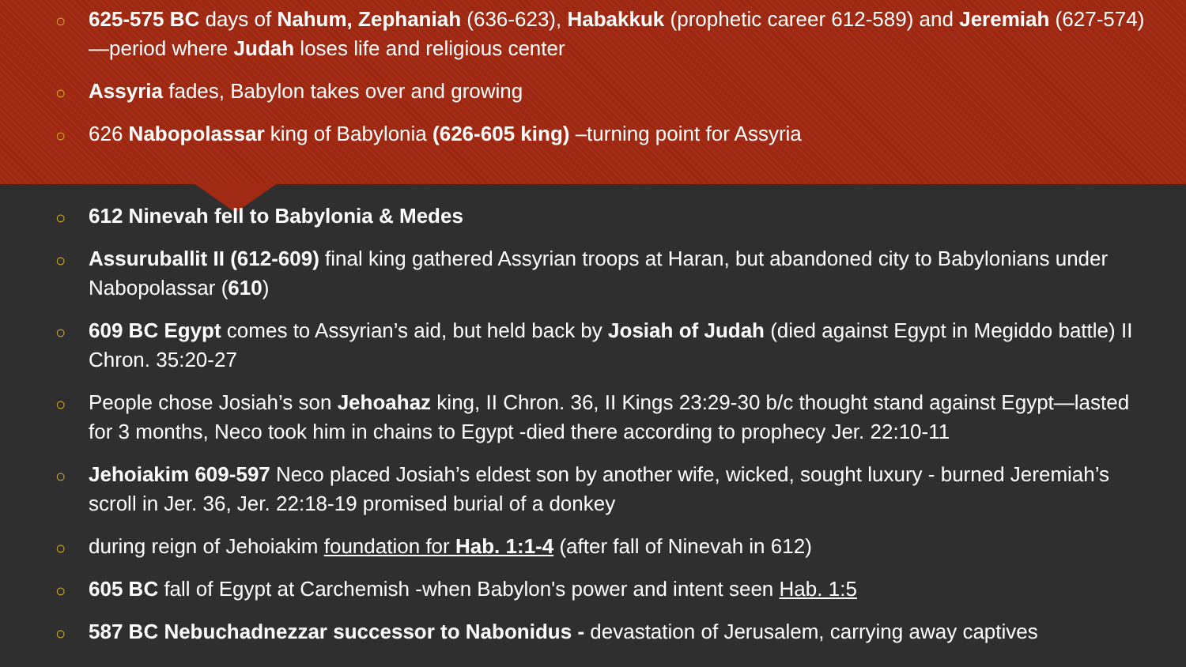○ 625-575 BC days of Nahum, Zephaniah (636-623), Habakkuk (prophetic career 612-589) and Jeremiah (627-574) —period where Judah loses life and religious center
○ Assyria fades, Babylon takes over and growing
○ 626 Nabopolassar king of Babylonia (626-605 king) –turning point for Assyria
○ 612 Ninevah fell to Babylonia & Medes
○ Assuruballit II (612-609) final king gathered Assyrian troops at Haran, but abandoned city to Babylonians under Nabopolassar (610)
○ 609 BC Egypt comes to Assyrian’s aid, but held back by Josiah of Judah (died against Egypt in Megiddo battle) II Chron. 35:20-27
○ People chose Josiah’s son Jehoahaz king, II Chron. 36, II Kings 23:29-30 b/c thought stand against Egypt—lasted for 3 months, Neco took him in chains to Egypt -died there according to prophecy Jer. 22:10-11
○ Jehoiakim 609-597 Neco placed Josiah’s eldest son by another wife, wicked, sought luxury - burned Jeremiah’s scroll in Jer. 36, Jer. 22:18-19 promised burial of a donkey
○ during reign of Jehoiakim foundation for Hab. 1:1-4 (after fall of Ninevah in 612)
○ 605 BC fall of Egypt at Carchemish -when Babylon's power and intent seen Hab. 1:5
○ 587 BC Nebuchadnezzar successor to Nabonidus - devastation of Jerusalem, carrying away captives